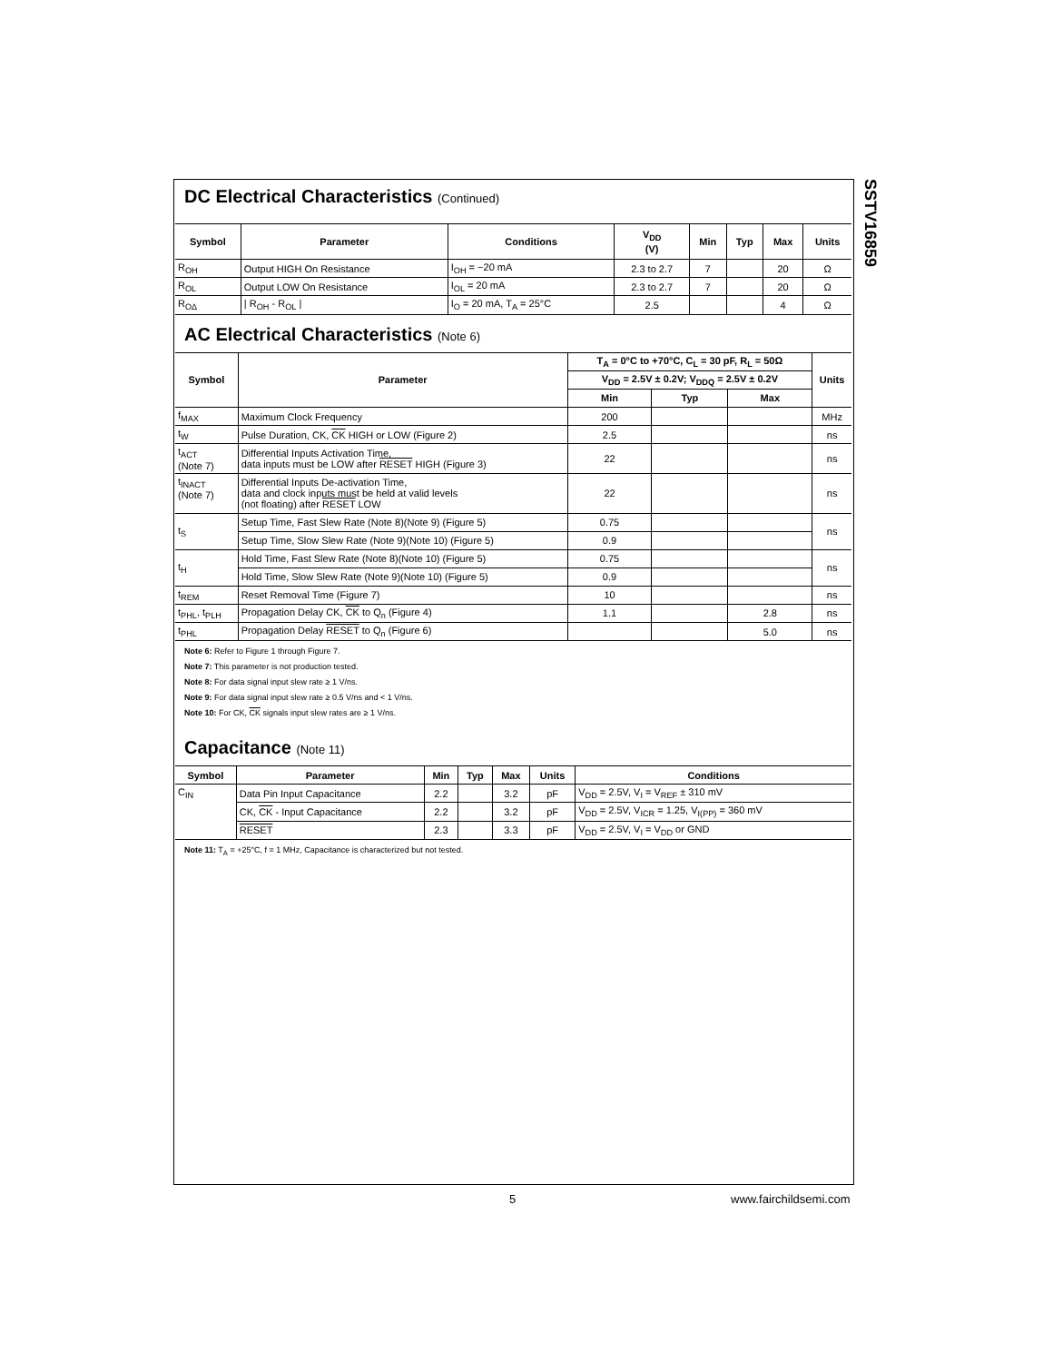SSTV16859
DC Electrical Characteristics (Continued)
| Symbol | Parameter | Conditions | V<sub>DD</sub> (V) | Min | Typ | Max | Units |
| --- | --- | --- | --- | --- | --- | --- | --- |
| R<sub>OH</sub> | Output HIGH On Resistance | I<sub>OH</sub> = −20 mA | 2.3 to 2.7 | 7 | | 20 | Ω |
| R<sub>OL</sub> | Output LOW On Resistance | I<sub>OL</sub> = 20 mA | 2.3 to 2.7 | 7 | | 20 | Ω |
| R<sub>OΔ</sub> | / R<sub>OH</sub> - R<sub>OL</sub> / | I<sub>O</sub> = 20 mA, T<sub>A</sub> = 25°C | 2.5 | | | 4 | Ω |
AC Electrical Characteristics (Note 6)
| Symbol | Parameter | T<sub>A</sub> = 0°C to +70°C, C<sub>L</sub> = 30 pF, R<sub>L</sub> = 50Ω | | | Units |
| --- | --- | --- | --- | --- | --- |
| | | V<sub>DD</sub> = 2.5V ± 0.2V; V<sub>DDQ</sub> = 2.5V ± 0.2V | | | |
| | | Min | Typ | Max | |
| f<sub>MAX</sub> | Maximum Clock Frequency | 200 | | | MHz |
| t<sub>W</sub> | Pulse Duration, CK, CK HIGH or LOW (Figure 2) | 2.5 | | | ns |
| t<sub>ACT</sub> (Note 7) | Differential Inputs Activation Time, data inputs must be LOW after RESET HIGH (Figure 3) | 22 | | | ns |
| t<sub>INACT</sub> (Note 7) | Differential Inputs De-activation Time, data and clock inputs must be held at valid levels (not floating) after RESET LOW | 22 | | | ns |
| t<sub>S</sub> | Setup Time, Fast Slew Rate (Note 8)(Note 9) (Figure 5) | 0.75 | | | ns |
| | Setup Time, Slow Slew Rate (Note 9)(Note 10) (Figure 5) | 0.9 | | | |
| t<sub>H</sub> | Hold Time, Fast Slew Rate (Note 8)(Note 10) (Figure 5) | 0.75 | | | ns |
| | Hold Time, Slow Slew Rate (Note 9)(Note 10) (Figure 5) | 0.9 | | | |
| t<sub>REM</sub> | Reset Removal Time (Figure 7) | 10 | | | ns |
| t<sub>PHL</sub>, t<sub>PLH</sub> | Propagation Delay CK, CK to Q<sub>n</sub> (Figure 4) | 1.1 | | 2.8 | ns |
| t<sub>PHL</sub> | Propagation Delay RESET to Q<sub>n</sub> (Figure 6) | | | 5.0 | ns |
Note 6: Refer to Figure 1 through Figure 7.
Note 7: This parameter is not production tested.
Note 8: For data signal input slew rate ≥ 1 V/ns.
Note 9: For data signal input slew rate ≥ 0.5 V/ns and < 1 V/ns.
Note 10: For CK, CK signals input slew rates are ≥ 1 V/ns.
Capacitance (Note 11)
| Symbol | Parameter | Min | Typ | Max | Units | Conditions |
| --- | --- | --- | --- | --- | --- | --- |
| C<sub>IN</sub> | Data Pin Input Capacitance | 2.2 | | 3.2 | pF | V<sub>DD</sub> = 2.5V, V<sub>I</sub> = V<sub>REF</sub> ± 310 mV |
| | CK, CK - Input Capacitance | 2.2 | | 3.2 | pF | V<sub>DD</sub> = 2.5V, V<sub>ICR</sub> = 1.25, V<sub>I(PP)</sub> = 360 mV |
| | RESET | 2.3 | | 3.3 | pF | V<sub>DD</sub> = 2.5V, V<sub>I</sub> = V<sub>DD</sub> or GND |
Note 11: T<sub>A</sub> = +25°C, f = 1 MHz, Capacitance is characterized but not tested.
5 www.fairchildsemi.com